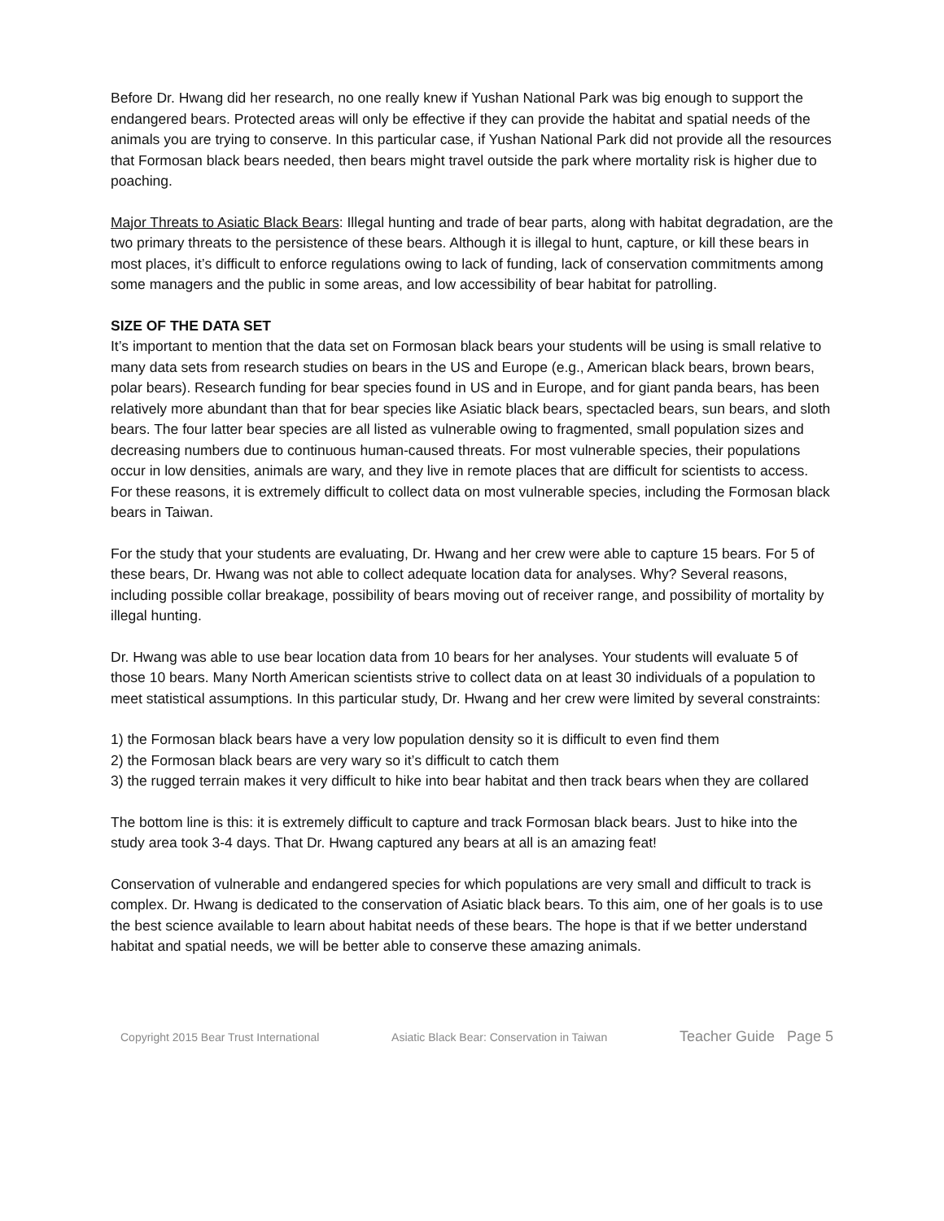Before Dr. Hwang did her research, no one really knew if Yushan National Park was big enough to support the endangered bears. Protected areas will only be effective if they can provide the habitat and spatial needs of the animals you are trying to conserve. In this particular case, if Yushan National Park did not provide all the resources that Formosan black bears needed, then bears might travel outside the park where mortality risk is higher due to poaching.
Major Threats to Asiatic Black Bears: Illegal hunting and trade of bear parts, along with habitat degradation, are the two primary threats to the persistence of these bears. Although it is illegal to hunt, capture, or kill these bears in most places, it’s difficult to enforce regulations owing to lack of funding, lack of conservation commitments among some managers and the public in some areas, and low accessibility of bear habitat for patrolling.
SIZE OF THE DATA SET
It’s important to mention that the data set on Formosan black bears your students will be using is small relative to many data sets from research studies on bears in the US and Europe (e.g., American black bears, brown bears, polar bears). Research funding for bear species found in US and in Europe, and for giant panda bears, has been relatively more abundant than that for bear species like Asiatic black bears, spectacled bears, sun bears, and sloth bears. The four latter bear species are all listed as vulnerable owing to fragmented, small population sizes and decreasing numbers due to continuous human-caused threats. For most vulnerable species, their populations occur in low densities, animals are wary, and they live in remote places that are difficult for scientists to access. For these reasons, it is extremely difficult to collect data on most vulnerable species, including the Formosan black bears in Taiwan.
For the study that your students are evaluating, Dr. Hwang and her crew were able to capture 15 bears. For 5 of these bears, Dr. Hwang was not able to collect adequate location data for analyses. Why? Several reasons, including possible collar breakage, possibility of bears moving out of receiver range, and possibility of mortality by illegal hunting.
Dr. Hwang was able to use bear location data from 10 bears for her analyses. Your students will evaluate 5 of those 10 bears. Many North American scientists strive to collect data on at least 30 individuals of a population to meet statistical assumptions. In this particular study, Dr. Hwang and her crew were limited by several constraints:
1) the Formosan black bears have a very low population density so it is difficult to even find them
2) the Formosan black bears are very wary so it’s difficult to catch them
3) the rugged terrain makes it very difficult to hike into bear habitat and then track bears when they are collared
The bottom line is this: it is extremely difficult to capture and track Formosan black bears. Just to hike into the study area took 3-4 days. That Dr. Hwang captured any bears at all is an amazing feat!
Conservation of vulnerable and endangered species for which populations are very small and difficult to track is complex. Dr. Hwang is dedicated to the conservation of Asiatic black bears. To this aim, one of her goals is to use the best science available to learn about habitat needs of these bears. The hope is that if we better understand habitat and spatial needs, we will be better able to conserve these amazing animals.
Copyright 2015 Bear Trust International Asiatic Black Bear: Conservation in Taiwan Teacher Guide Page 5